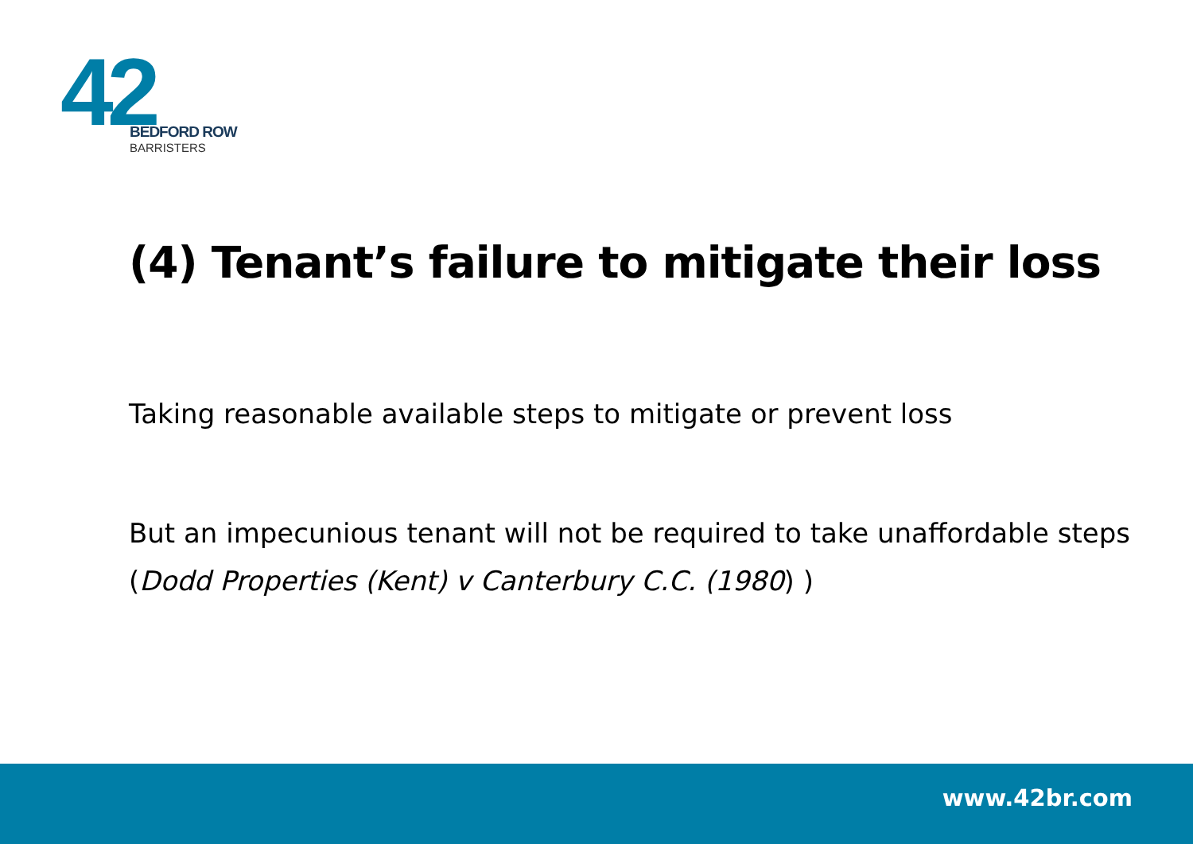42
BEDFORD ROW
BARRISTERS
(4) Tenant’s failure to mitigate their loss
Taking reasonable available steps to mitigate or prevent loss
But an impecunious tenant will not be required to take unaffordable steps (Dodd Properties (Kent) v Canterbury C.C. (1980) )
www.42br.com